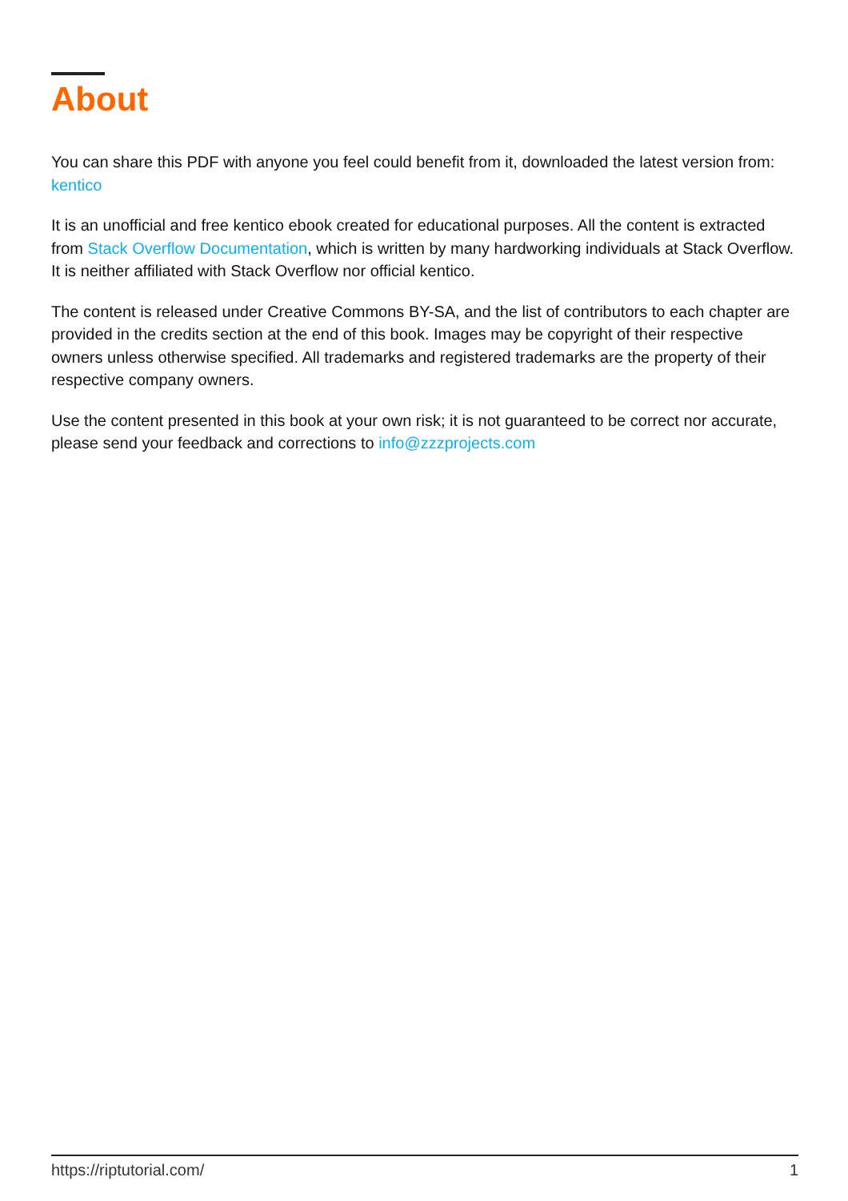About
You can share this PDF with anyone you feel could benefit from it, downloaded the latest version from: kentico
It is an unofficial and free kentico ebook created for educational purposes. All the content is extracted from Stack Overflow Documentation, which is written by many hardworking individuals at Stack Overflow. It is neither affiliated with Stack Overflow nor official kentico.
The content is released under Creative Commons BY-SA, and the list of contributors to each chapter are provided in the credits section at the end of this book. Images may be copyright of their respective owners unless otherwise specified. All trademarks and registered trademarks are the property of their respective company owners.
Use the content presented in this book at your own risk; it is not guaranteed to be correct nor accurate, please send your feedback and corrections to info@zzzprojects.com
https://riptutorial.com/ 1